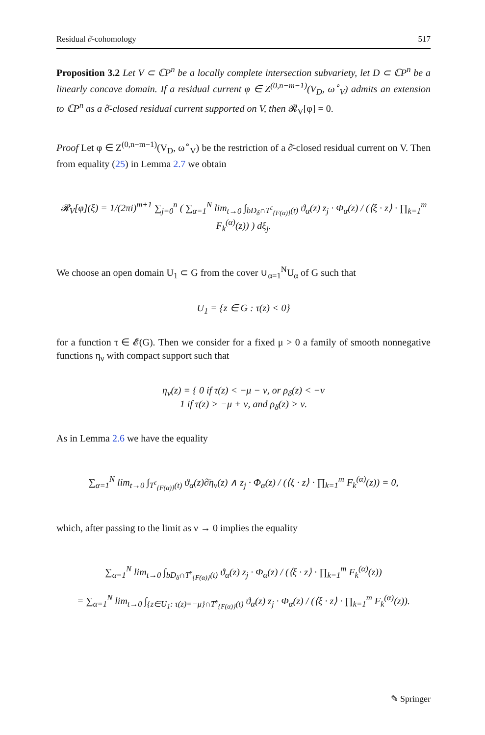Residual ∂̄-cohomology 517
Proposition 3.2 Let V ⊂ ℂP<sup>n</sup> be a locally complete intersection subvariety, let D ⊂ ℂP<sup>n</sup> be a linearly concave domain. If a residual current φ ∈ Z<sup>(0,n−m−1)</sup>(V<sub>D</sub>, ω<sup>∘</sup><sub>V</sub>) admits an extension to ℂP<sup>n</sup> as a ∂̄-closed residual current supported on V, then 𝓡<sub>V</sub>[φ] = 0.
Proof Let φ ∈ Z<sup>(0,n−m−1)</sup>(V<sub>D</sub>, ω<sup>∘</sup><sub>V</sub>) be the restriction of a ∂̄-closed residual current on V. Then from equality (25) in Lemma 2.7 we obtain
𝓡<sub>V</sub>[φ](ξ) = 1/(2πi)<sup>m+1</sup> ∑<sub>j=0</sub><sup>n</sup> ( ∑<sub>α=1</sub><sup>N</sup> lim<sub>t→0</sub> ∫<sub>bD<sub>δ</sub>∩T<sup>ε</sup><sub>{F(α)}</sub>(t)</sub> ϑ<sub>α</sub>(z) z<sub>j</sub> · Φ<sub>α</sub>(z) / (⟨ξ · z⟩ · ∏<sub>k=1</sub><sup>m</sup> F<sub>k</sub><sup>(α)</sup>(z)) ) dξ<sub>j</sub>.
We choose an open domain U<sub>1</sub> ⊂ G from the cover ∪<sub>α=1</sub><sup>N</sup>U<sub>α</sub> of G such that
U<sub>1</sub> = {z ∈ G : τ(z) < 0}
for a function τ ∈ 𝓔(G). Then we consider for a fixed μ > 0 a family of smooth nonnegative functions η<sub>ν</sub> with compact support such that
η<sub>ν</sub>(z) = { 0 if τ(z) < −μ − ν, or ρ<sub>δ</sub>(z) < −ν
1 if τ(z) > −μ + ν, and ρ<sub>δ</sub>(z) > ν.
As in Lemma 2.6 we have the equality
∑<sub>α=1</sub><sup>N</sup> lim<sub>t→0</sub> ∫<sub>T<sup>ε</sup><sub>{F(α)}</sub>(t)</sub> ϑ<sub>α</sub>(z)∂̄η<sub>ν</sub>(z) ∧ z<sub>j</sub> · Φ<sub>α</sub>(z) / (⟨ξ · z⟩ · ∏<sub>k=1</sub><sup>m</sup> F<sub>k</sub><sup>(α)</sup>(z)) = 0,
which, after passing to the limit as ν → 0 implies the equality
∑<sub>α=1</sub><sup>N</sup> lim<sub>t→0</sub> ∫<sub>bD<sub>δ</sub>∩T<sup>ε</sup><sub>{F(α)}</sub>(t)</sub> ϑ<sub>α</sub>(z) z<sub>j</sub> · Φ<sub>α</sub>(z) / (⟨ξ · z⟩ · ∏<sub>k=1</sub><sup>m</sup> F<sub>k</sub><sup>(α)</sup>(z))
= ∑<sub>α=1</sub><sup>N</sup> lim<sub>t→0</sub> ∫<sub>{z∈U<sub>1</sub>: τ(z)=−μ}∩T<sup>ε</sup><sub>{F(α)}</sub>(t)</sub> ϑ<sub>α</sub>(z) z<sub>j</sub> · Φ<sub>α</sub>(z) / (⟨ξ · z⟩ · ∏<sub>k=1</sub><sup>m</sup> F<sub>k</sub><sup>(α)</sup>(z)).
✎ Springer